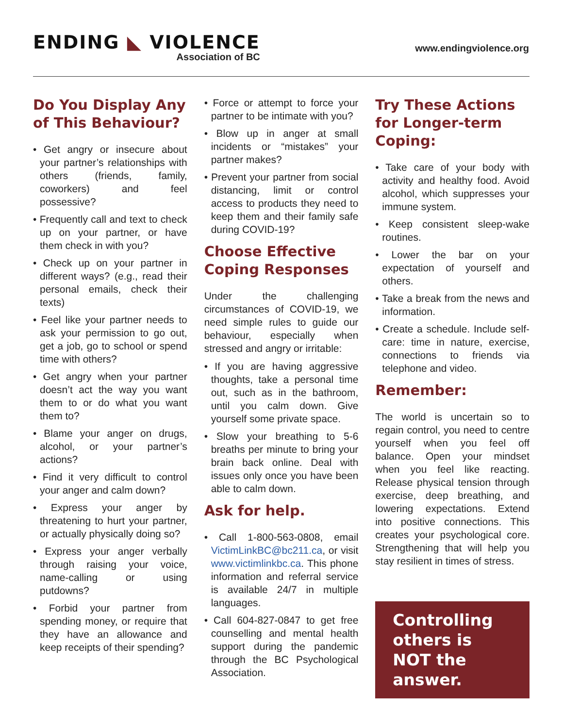ENDING ◣ VIOLENCE
Association of BC
www.endingviolence.org
Do You Display Any of This Behaviour?
• Get angry or insecure about your partner’s relationships with others (friends, family, coworkers) and feel possessive?
• Frequently call and text to check up on your partner, or have them check in with you?
• Check up on your partner in different ways? (e.g., read their personal emails, check their texts)
• Feel like your partner needs to ask your permission to go out, get a job, go to school or spend time with others?
• Get angry when your partner doesn’t act the way you want them to or do what you want them to?
• Blame your anger on drugs, alcohol, or your partner’s actions?
• Find it very difficult to control your anger and calm down?
• Express your anger by threatening to hurt your partner, or actually physically doing so?
• Express your anger verbally through raising your voice, name-calling or using putdowns?
• Forbid your partner from spending money, or require that they have an allowance and keep receipts of their spending?
• Force or attempt to force your partner to be intimate with you?
• Blow up in anger at small incidents or “mistakes” your partner makes?
• Prevent your partner from social distancing, limit or control access to products they need to keep them and their family safe during COVID-19?
Choose Effective Coping Responses
Under the challenging circumstances of COVID-19, we need simple rules to guide our behaviour, especially when stressed and angry or irritable:
• If you are having aggressive thoughts, take a personal time out, such as in the bathroom, until you calm down. Give yourself some private space.
• Slow your breathing to 5-6 breaths per minute to bring your brain back online. Deal with issues only once you have been able to calm down.
Ask for help.
• Call 1-800-563-0808, email VictimLinkBC@bc211.ca, or visit www.victimlinkbc.ca. This phone information and referral service is available 24/7 in multiple languages.
• Call 604-827-0847 to get free counselling and mental health support during the pandemic through the BC Psychological Association.
Try These Actions for Longer-term Coping:
• Take care of your body with activity and healthy food. Avoid alcohol, which suppresses your immune system.
• Keep consistent sleep-wake routines.
• Lower the bar on your expectation of yourself and others.
• Take a break from the news and information.
• Create a schedule. Include self-care: time in nature, exercise, connections to friends via telephone and video.
Remember:
The world is uncertain so to regain control, you need to centre yourself when you feel off balance. Open your mindset when you feel like reacting. Release physical tension through exercise, deep breathing, and lowering expectations. Extend into positive connections. This creates your psychological core. Strengthening that will help you stay resilient in times of stress.
Controlling others is NOT the answer.